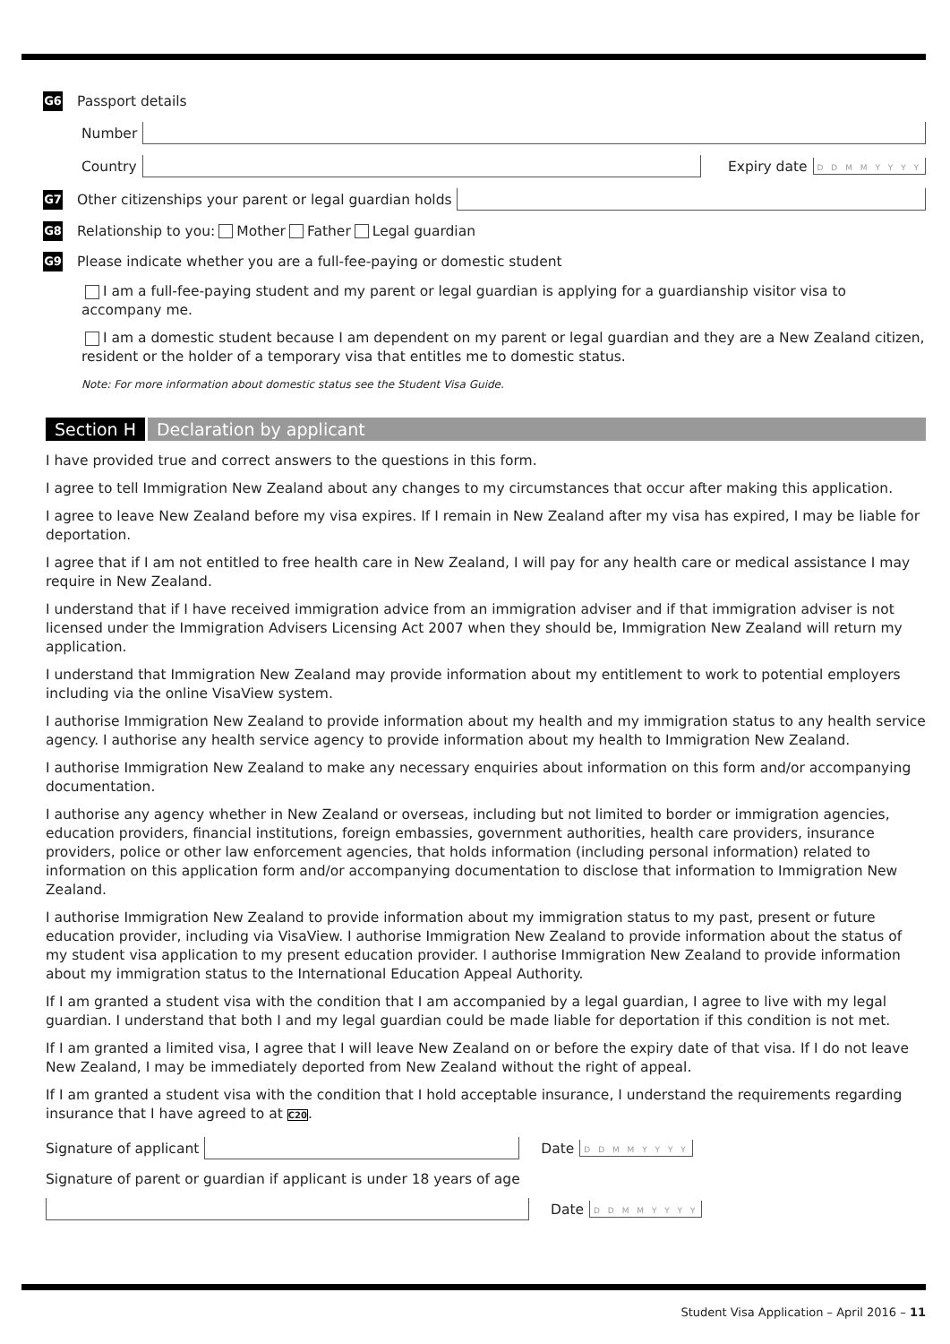G6 Passport details
Number
Country
Expiry date D D M M Y Y Y Y
G7 Other citizenships your parent or legal guardian holds
G8 Relationship to you: Mother Father Legal guardian
G9 Please indicate whether you are a full-fee-paying or domestic student
I am a full-fee-paying student and my parent or legal guardian is applying for a guardianship visitor visa to accompany me.
I am a domestic student because I am dependent on my parent or legal guardian and they are a New Zealand citizen, resident or the holder of a temporary visa that entitles me to domestic status.
Note: For more information about domestic status see the Student Visa Guide.
Section H Declaration by applicant
I have provided true and correct answers to the questions in this form.
I agree to tell Immigration New Zealand about any changes to my circumstances that occur after making this application.
I agree to leave New Zealand before my visa expires. If I remain in New Zealand after my visa has expired, I may be liable for deportation.
I agree that if I am not entitled to free health care in New Zealand, I will pay for any health care or medical assistance I may require in New Zealand.
I understand that if I have received immigration advice from an immigration adviser and if that immigration adviser is not licensed under the Immigration Advisers Licensing Act 2007 when they should be, Immigration New Zealand will return my application.
I understand that Immigration New Zealand may provide information about my entitlement to work to potential employers including via the online VisaView system.
I authorise Immigration New Zealand to provide information about my health and my immigration status to any health service agency. I authorise any health service agency to provide information about my health to Immigration New Zealand.
I authorise Immigration New Zealand to make any necessary enquiries about information on this form and/or accompanying documentation.
I authorise any agency whether in New Zealand or overseas, including but not limited to border or immigration agencies, education providers, financial institutions, foreign embassies, government authorities, health care providers, insurance providers, police or other law enforcement agencies, that holds information (including personal information) related to information on this application form and/or accompanying documentation to disclose that information to Immigration New Zealand.
I authorise Immigration New Zealand to provide information about my immigration status to my past, present or future education provider, including via VisaView. I authorise Immigration New Zealand to provide information about the status of my student visa application to my present education provider. I authorise Immigration New Zealand to provide information about my immigration status to the International Education Appeal Authority.
If I am granted a student visa with the condition that I am accompanied by a legal guardian, I agree to live with my legal guardian. I understand that both I and my legal guardian could be made liable for deportation if this condition is not met.
If I am granted a limited visa, I agree that I will leave New Zealand on or before the expiry date of that visa. If I do not leave New Zealand, I may be immediately deported from New Zealand without the right of appeal.
If I am granted a student visa with the condition that I hold acceptable insurance, I understand the requirements regarding insurance that I have agreed to at C20.
Signature of applicant
Date D D M M Y Y Y Y
Signature of parent or guardian if applicant is under 18 years of age
Date D D M M Y Y Y Y
Student Visa Application – April 2016 – 11